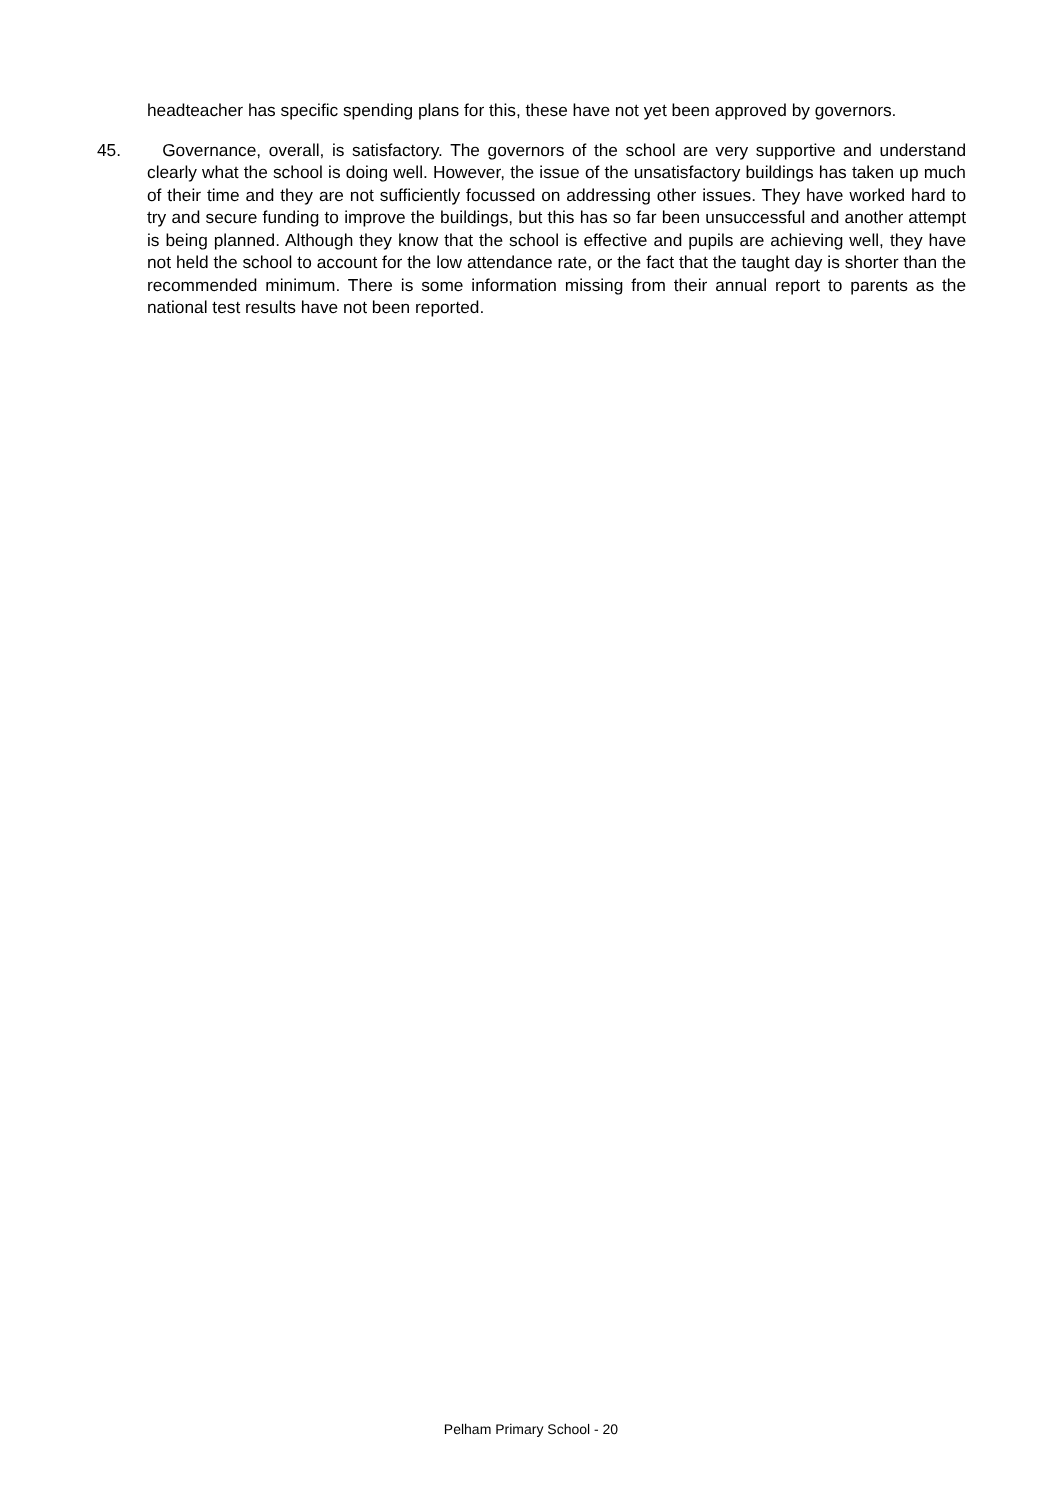headteacher has specific spending plans for this, these have not yet been approved by governors.
45. Governance, overall, is satisfactory. The governors of the school are very supportive and understand clearly what the school is doing well. However, the issue of the unsatisfactory buildings has taken up much of their time and they are not sufficiently focussed on addressing other issues. They have worked hard to try and secure funding to improve the buildings, but this has so far been unsuccessful and another attempt is being planned. Although they know that the school is effective and pupils are achieving well, they have not held the school to account for the low attendance rate, or the fact that the taught day is shorter than the recommended minimum. There is some information missing from their annual report to parents as the national test results have not been reported.
Pelham Primary School - 20